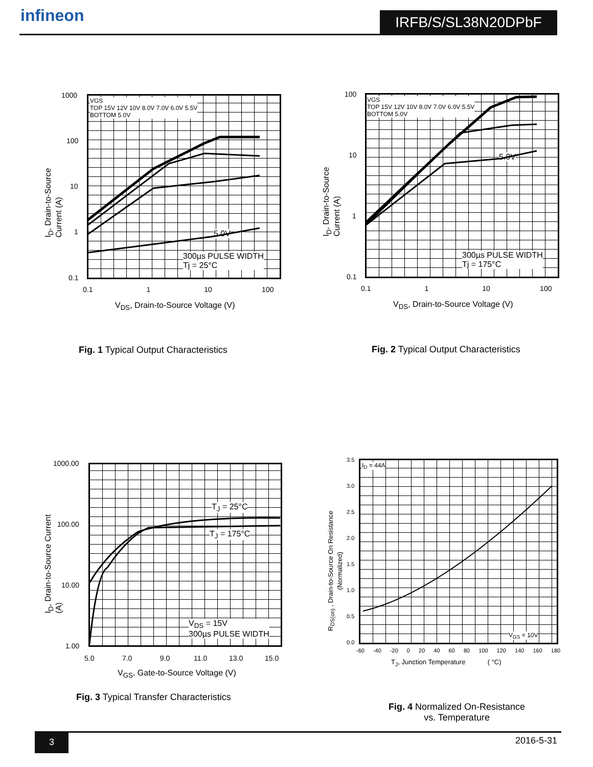infineon IRFB/S/SL38N20DPbF
1000
100
10
1
0.1
0.1 1 10 100
VGS
TOP 15V 12V 10V 8.0V 7.0V 6.0V 5.5V
BOTTOM 5.0V
300µs PULSE WIDTH
Tj = 25°C
5.0V
V<sub>DS</sub>, Drain-to-Source Voltage (V)
I<sub>D</sub>, Drain-to-Source Current (A)
Fig. 1 Typical Output Characteristics
100
10
1
0.1
0.1 1 10 100
VGS
TOP 15V 12V 10V 8.0V 7.0V 6.0V 5.5V
BOTTOM 5.0V
5.0V
300µs PULSE WIDTH
Tj = 175°C
V<sub>DS</sub>, Drain-to-Source Voltage (V)
I<sub>D</sub>, Drain-to-Source Current (A)
Fig. 2 Typical Output Characteristics
1000.00
100.00
10.00
1.00
5.0 7.0 9.0 11.0 13.0 15.0
T<sub>J</sub> = 25°C
T<sub>J</sub> = 175°C
V<sub>DS</sub> = 15V
300µs PULSE WIDTH
V<sub>GS</sub>, Gate-to-Source Voltage (V)
I<sub>D</sub>, Drain-to-Source Current (A)
Fig. 3 Typical Transfer Characteristics
3.5
3.0
2.5
2.0
1.5
1.0
0.5
0.0
-60 -40 -20 0 20 40 60 80 100 120 140 160 180
I<sub>D</sub> = 44A
V<sub>GS</sub> = 10V
T<sub>J</sub>, Junction Temperature ( °C)
R<sub>DS(on)</sub> , Drain-to-Source On Resistance
(Normalized)
Fig. 4 Normalized On-Resistance
vs. Temperature
3 2016-5-31